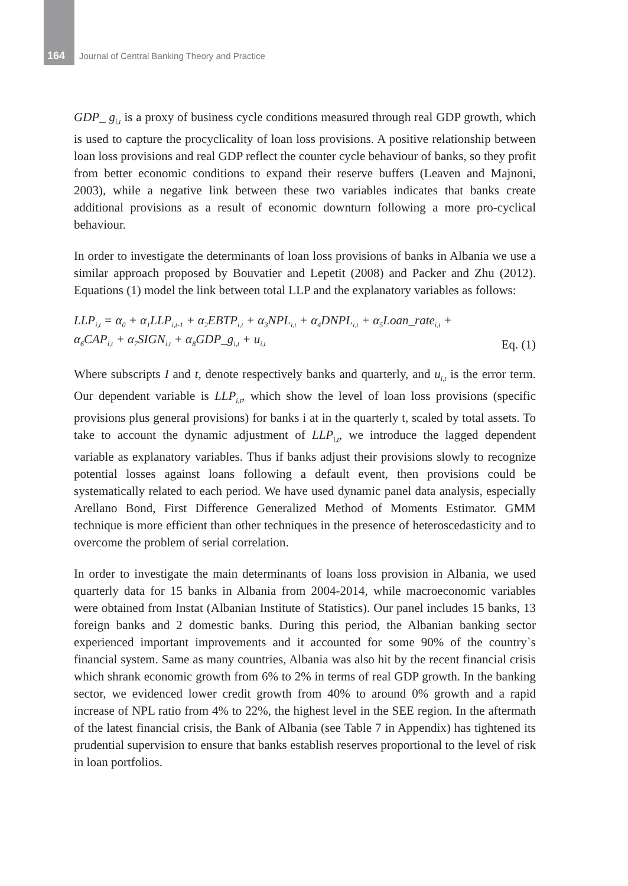164 Journal of Central Banking Theory and Practice
GDP_ g<sub>i,t</sub> is a proxy of business cycle conditions measured through real GDP growth, which is used to capture the procyclicality of loan loss provisions. A positive relationship between loan loss provisions and real GDP reflect the counter cycle behaviour of banks, so they profit from better economic conditions to expand their reserve buffers (Leaven and Majnoni, 2003), while a negative link between these two variables indicates that banks create additional provisions as a result of economic downturn following a more pro-cyclical behaviour.
In order to investigate the determinants of loan loss provisions of banks in Albania we use a similar approach proposed by Bouvatier and Lepetit (2008) and Packer and Zhu (2012). Equations (1) model the link between total LLP and the explanatory variables as follows:
LLP<sub>i,t</sub> = α<sub>0</sub> + α<sub>1</sub>LLP<sub>i,t-1</sub> + α<sub>2</sub>EBTP<sub>i,t</sub> + α<sub>3</sub>NPL<sub>i,t</sub> + α<sub>4</sub>DNPL<sub>i,t</sub> + α<sub>5</sub>Loan_rate<sub>i,t</sub> +
α<sub>6</sub>CAP<sub>i,t</sub> + α<sub>7</sub>SIGN<sub>i,t</sub> + α<sub>8</sub>GDP_g<sub>i,t</sub> + u<sub>i,t</sub>
Eq. (1)
Where subscripts I and t, denote respectively banks and quarterly, and u<sub>i,t</sub> is the error term. Our dependent variable is LLP<sub>i,t</sub>, which show the level of loan loss provisions (specific provisions plus general provisions) for banks i at in the quarterly t, scaled by total assets. To take to account the dynamic adjustment of LLP<sub>i,t</sub>, we introduce the lagged dependent variable as explanatory variables. Thus if banks adjust their provisions slowly to recognize potential losses against loans following a default event, then provisions could be systematically related to each period. We have used dynamic panel data analysis, especially Arellano Bond, First Difference Generalized Method of Moments Estimator. GMM technique is more efficient than other techniques in the presence of heteroscedasticity and to overcome the problem of serial correlation.
In order to investigate the main determinants of loans loss provision in Albania, we used quarterly data for 15 banks in Albania from 2004-2014, while macroeconomic variables were obtained from Instat (Albanian Institute of Statistics). Our panel includes 15 banks, 13 foreign banks and 2 domestic banks. During this period, the Albanian banking sector experienced important improvements and it accounted for some 90% of the country`s financial system. Same as many countries, Albania was also hit by the recent financial crisis which shrank economic growth from 6% to 2% in terms of real GDP growth. In the banking sector, we evidenced lower credit growth from 40% to around 0% growth and a rapid increase of NPL ratio from 4% to 22%, the highest level in the SEE region. In the aftermath of the latest financial crisis, the Bank of Albania (see Table 7 in Appendix) has tightened its prudential supervision to ensure that banks establish reserves proportional to the level of risk in loan portfolios.